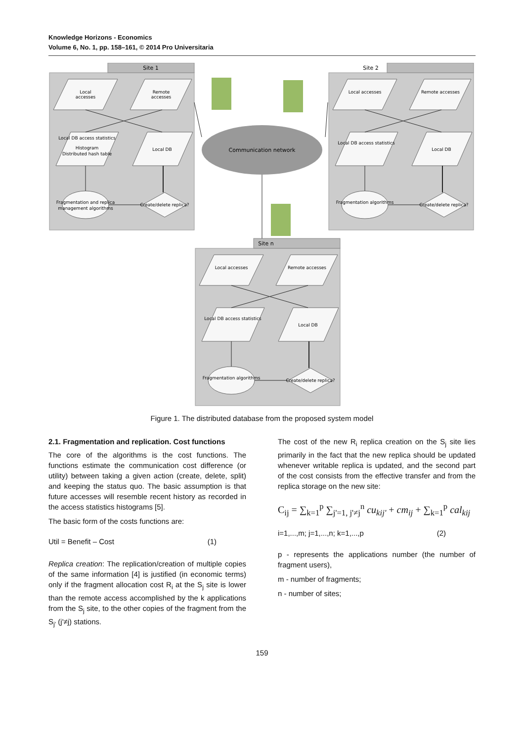Knowledge Horizons - Economics
Volume 6, No. 1, pp. 158–161, © 2014 Pro Universitaria
Site 1
Local
accesses
Remote
accesses
Local DB access statistics
Histogram
Distributed hash table
Local DB
Fragmentation and replica
management algorithms
Create/delete replica?
Site 2
Local accesses
Remote accesses
Local DB access statistics
Local DB
Fragmentation algorithms
Create/delete replica?
Site n
Local accesses
Remote accesses
Local DB access statistics
Local DB
Fragmentation algorithms
Create/delete replica?
Communication network
Figure 1. The distributed database from the proposed system model
2.1. Fragmentation and replication. Cost functions
The core of the algorithms is the cost functions. The functions estimate the communication cost difference (or utility) between taking a given action (create, delete, split) and keeping the status quo. The basic assumption is that future accesses will resemble recent history as recorded in the access statistics histograms [5].
The basic form of the costs functions are:
Util = Benefit – Cost (1)
Replica creation: The replication/creation of multiple copies of the same information [4] is justified (in economic terms) only if the fragment allocation cost R<sub>i</sub> at the S<sub>j</sub> site is lower than the remote access accomplished by the k applications from the S<sub>j</sub> site, to the other copies of the fragment from the S<sub>j'</sub> (j'≠j) stations.
The cost of the new R<sub>i</sub> replica creation on the S<sub>j</sub> site lies primarily in the fact that the new replica should be updated whenever writable replica is updated, and the second part of the cost consists from the effective transfer and from the replica storage on the new site:
C<sub>ij</sub> = ∑<sub>k=1</sub><sup>p</sup> ∑<sub>j'=1, j'≠j</sub><sup>n</sup> cu<sub>kij'</sub> + cm<sub>ij</sub> + ∑<sub>k=1</sub><sup>p</sup> cal<sub>kij</sub>
i=1,...,m; j=1,...,n; k=1,...,p (2)
p - represents the applications number (the number of fragment users),
m - number of fragments;
n - number of sites;
159